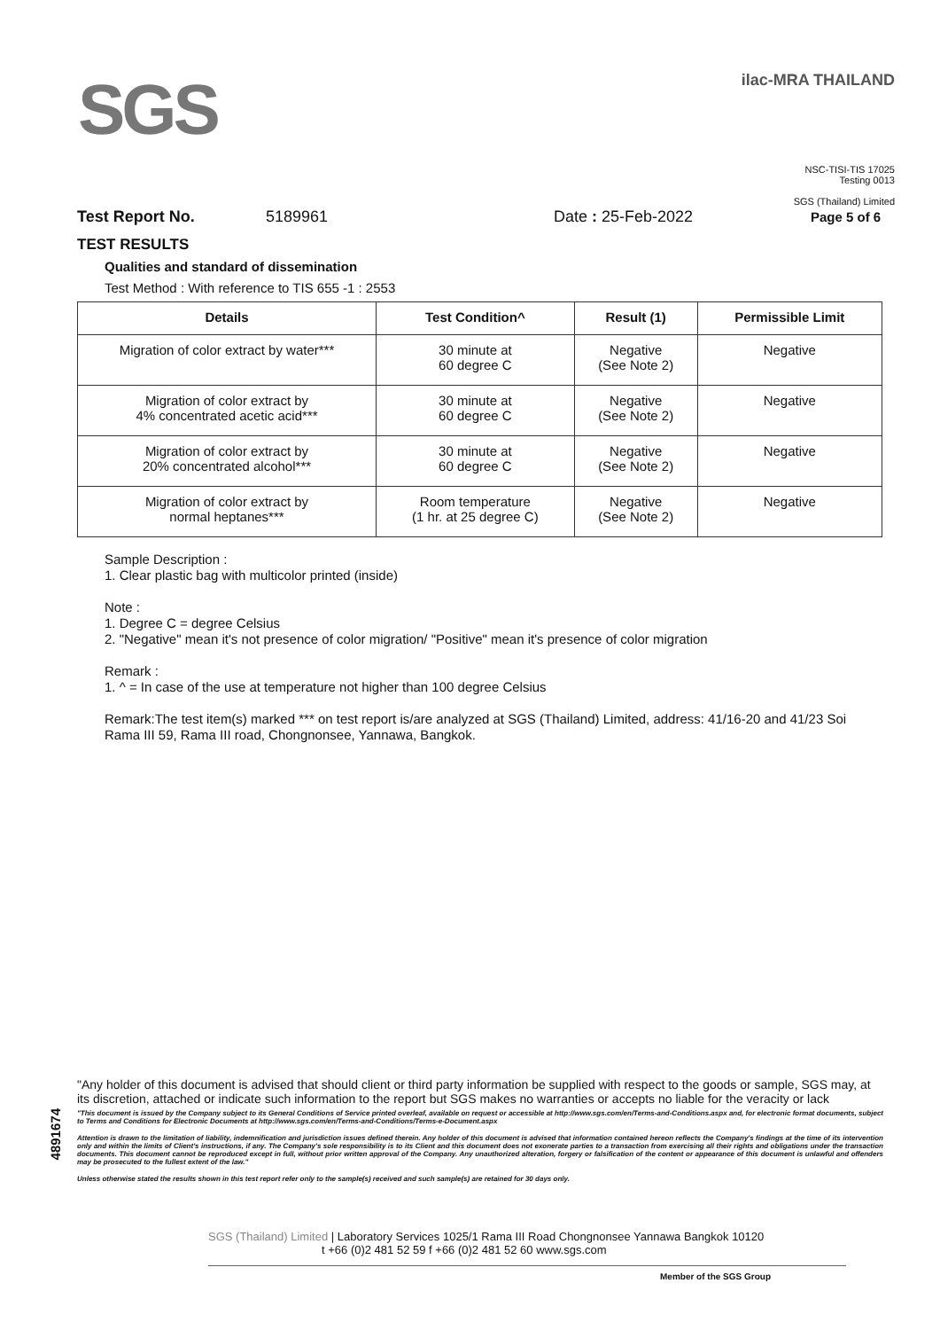SGS
ilac-MRA THAILAND
NSC-TISI-TIS 17025
Testing 0013
SGS (Thailand) Limited
Test Report No. 5189961 Date : 25-Feb-2022 Page 5 of 6
TEST RESULTS
Qualities and standard of dissemination
Test Method : With reference to TIS 655 -1 : 2553
| Details | Test Condition^ | Result (1) | Permissible Limit |
| --- | --- | --- | --- |
| Migration of color extract by water*** | 30 minute at 60 degree C | Negative (See Note 2) | Negative |
| Migration of color extract by 4% concentrated acetic acid*** | 30 minute at 60 degree C | Negative (See Note 2) | Negative |
| Migration of color extract by 20% concentrated alcohol*** | 30 minute at 60 degree C | Negative (See Note 2) | Negative |
| Migration of color extract by normal heptanes*** | Room temperature (1 hr. at 25 degree C) | Negative (See Note 2) | Negative |
Sample Description :
1. Clear plastic bag with multicolor printed (inside)
Note :
1. Degree C = degree Celsius
2. "Negative" mean it's not presence of color migration/ "Positive" mean it's presence of color migration
Remark :
1. ^ = In case of the use at temperature not higher than 100 degree Celsius
Remark:The test item(s) marked *** on test report is/are analyzed at SGS (Thailand) Limited, address: 41/16-20 and 41/23 Soi Rama III 59, Rama III road, Chongnonsee, Yannawa, Bangkok.
4891674
"Any holder of this document is advised that should client or third party information be supplied with respect to the goods or sample, SGS may, at its discretion, attached or indicate such information to the report but SGS makes no warranties or accepts no liable for the veracity or lack
"This document is issued by the Company subject to its General Conditions of Service printed overleaf, available on request or accessible at http://www.sgs.com/en/Terms-and-Conditions.aspx and, for electronic format documents, subject to Terms and Conditions for Electronic Documents at http://www.sgs.com/en/Terms-and-Conditions/Terms-e-Document.aspx
Attention is drawn to the limitation of liability, indemnification and jurisdiction issues defined therein. Any holder of this document is advised that information contained hereon reflects the Company's findings at the time of its intervention only and within the limits of Client's instructions, if any. The Company's sole responsibility is to its Client and this document does not exonerate parties to a transaction from exercising all their rights and obligations under the transaction documents. This document cannot be reproduced except in full, without prior written approval of the Company. Any unauthorized alteration, forgery or falsification of the content or appearance of this document is unlawful and offenders may be prosecuted to the fullest extent of the law."
Unless otherwise stated the results shown in this test report refer only to the sample(s) received and such sample(s) are retained for 30 days only.
SGS (Thailand) Limited | Laboratory Services 1025/1 Rama III Road Chongnonsee Yannawa Bangkok 10120
t +66 (0)2 481 52 59 f +66 (0)2 481 52 60 www.sgs.com
Member of the SGS Group